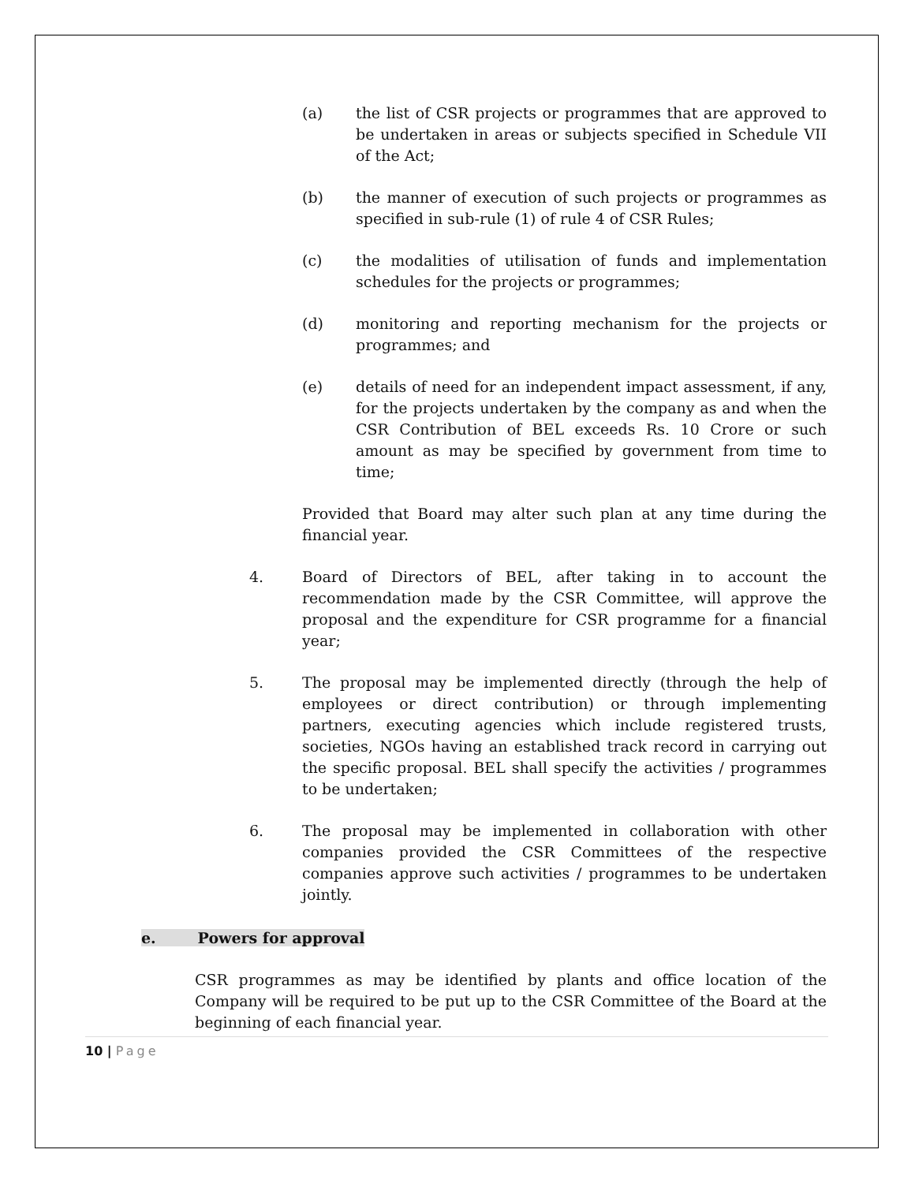(a) the list of CSR projects or programmes that are approved to be undertaken in areas or subjects specified in Schedule VII of the Act;
(b) the manner of execution of such projects or programmes as specified in sub-rule (1) of rule 4 of CSR Rules;
(c) the modalities of utilisation of funds and implementation schedules for the projects or programmes;
(d) monitoring and reporting mechanism for the projects or programmes; and
(e) details of need for an independent impact assessment, if any, for the projects undertaken by the company as and when the CSR Contribution of BEL exceeds Rs. 10 Crore or such amount as may be specified by government from time to time;
Provided that Board may alter such plan at any time during the financial year.
4. Board of Directors of BEL, after taking in to account the recommendation made by the CSR Committee, will approve the proposal and the expenditure for CSR programme for a financial year;
5. The proposal may be implemented directly (through the help of employees or direct contribution) or through implementing partners, executing agencies which include registered trusts, societies, NGOs having an established track record in carrying out the specific proposal. BEL shall specify the activities / programmes to be undertaken;
6. The proposal may be implemented in collaboration with other companies provided the CSR Committees of the respective companies approve such activities / programmes to be undertaken jointly.
e. Powers for approval
CSR programmes as may be identified by plants and office location of the Company will be required to be put up to the CSR Committee of the Board at the beginning of each financial year.
10 | Page